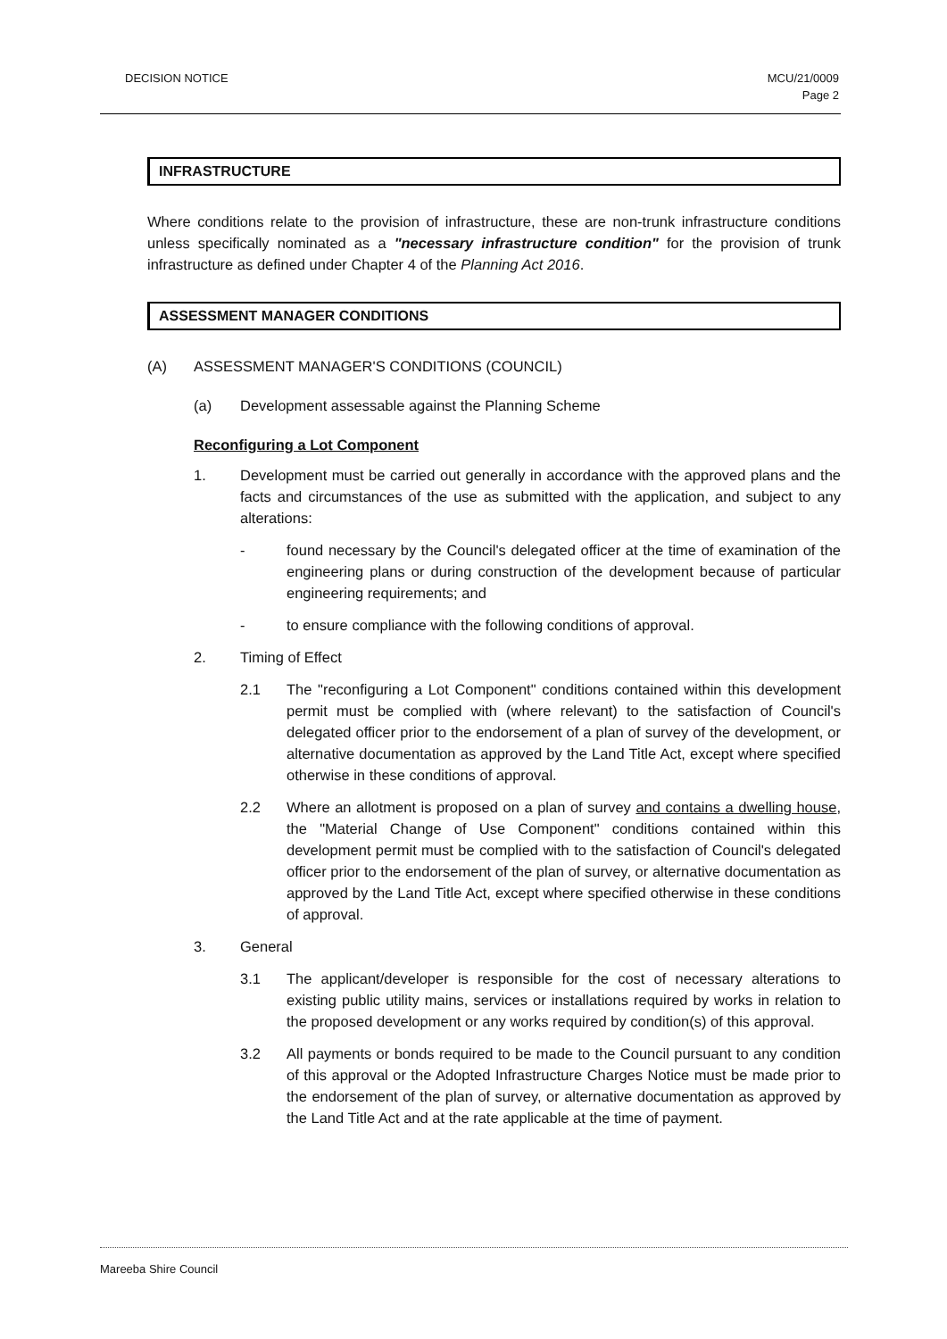DECISION NOTICE MCU/21/0009
Page 2
INFRASTRUCTURE
Where conditions relate to the provision of infrastructure, these are non-trunk infrastructure conditions unless specifically nominated as a "necessary infrastructure condition" for the provision of trunk infrastructure as defined under Chapter 4 of the Planning Act 2016.
ASSESSMENT MANAGER CONDITIONS
(A) ASSESSMENT MANAGER'S CONDITIONS (COUNCIL)
(a) Development assessable against the Planning Scheme
Reconfiguring a Lot Component
1. Development must be carried out generally in accordance with the approved plans and the facts and circumstances of the use as submitted with the application, and subject to any alterations:
- found necessary by the Council's delegated officer at the time of examination of the engineering plans or during construction of the development because of particular engineering requirements; and
- to ensure compliance with the following conditions of approval.
2. Timing of Effect
2.1 The "reconfiguring a Lot Component" conditions contained within this development permit must be complied with (where relevant) to the satisfaction of Council's delegated officer prior to the endorsement of a plan of survey of the development, or alternative documentation as approved by the Land Title Act, except where specified otherwise in these conditions of approval.
2.2 Where an allotment is proposed on a plan of survey and contains a dwelling house, the "Material Change of Use Component" conditions contained within this development permit must be complied with to the satisfaction of Council's delegated officer prior to the endorsement of the plan of survey, or alternative documentation as approved by the Land Title Act, except where specified otherwise in these conditions of approval.
3. General
3.1 The applicant/developer is responsible for the cost of necessary alterations to existing public utility mains, services or installations required by works in relation to the proposed development or any works required by condition(s) of this approval.
3.2 All payments or bonds required to be made to the Council pursuant to any condition of this approval or the Adopted Infrastructure Charges Notice must be made prior to the endorsement of the plan of survey, or alternative documentation as approved by the Land Title Act and at the rate applicable at the time of payment.
Mareeba Shire Council